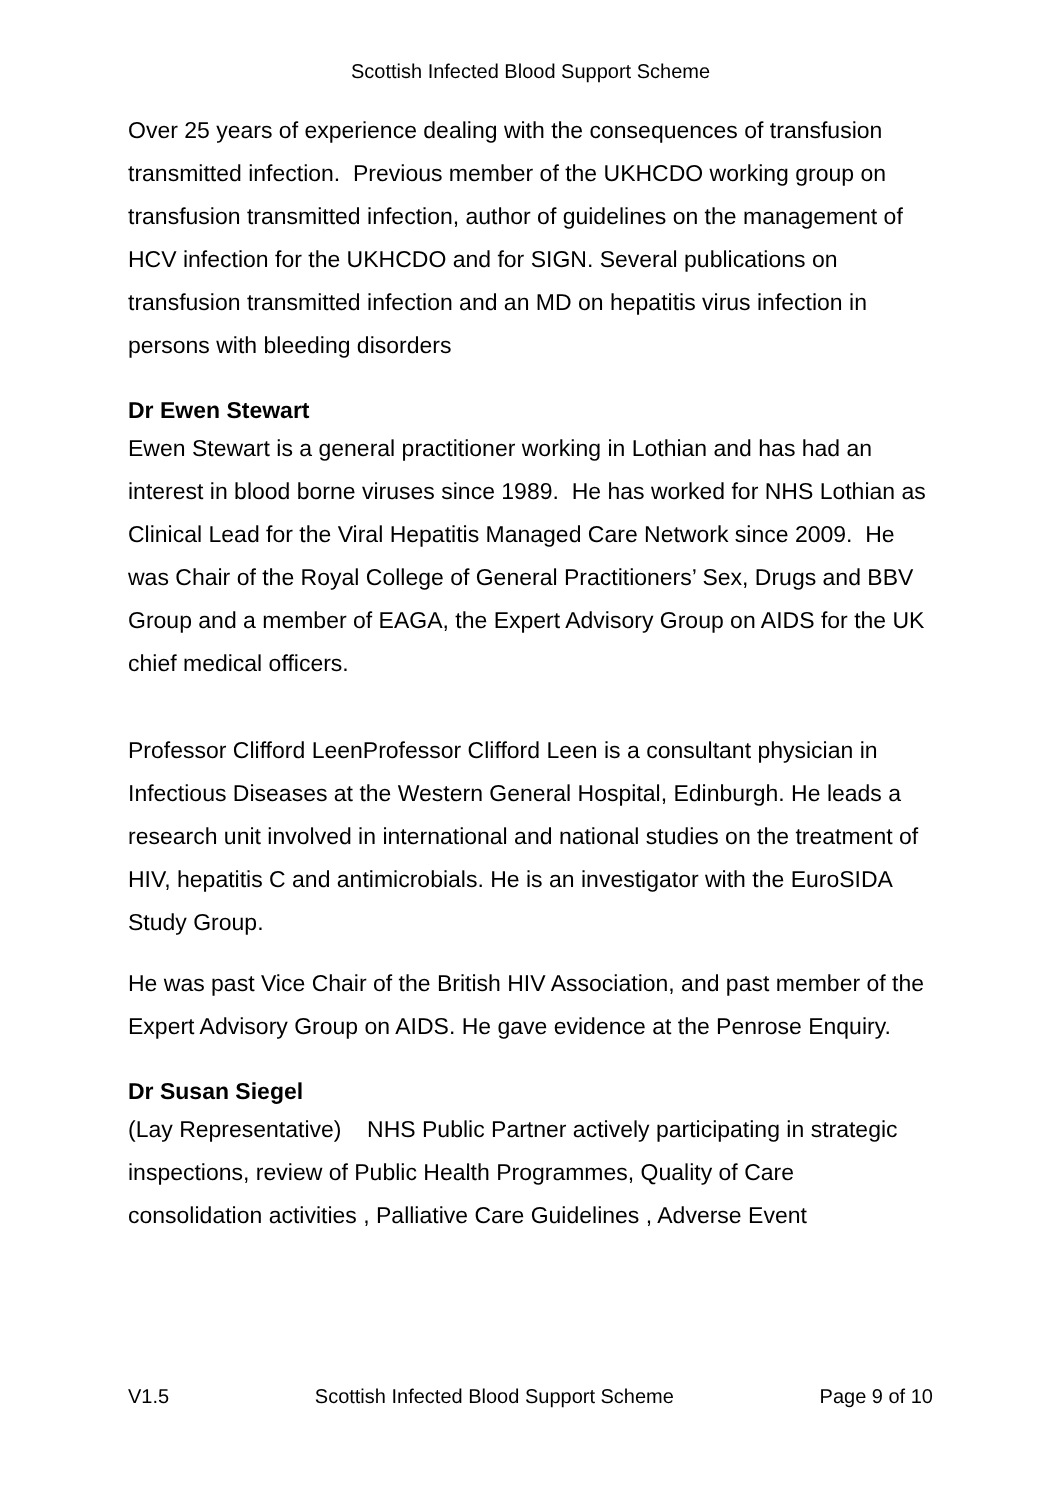Scottish Infected Blood Support Scheme
Over 25 years of experience dealing with the consequences of transfusion transmitted infection. Previous member of the UKHCDO working group on transfusion transmitted infection, author of guidelines on the management of HCV infection for the UKHCDO and for SIGN. Several publications on transfusion transmitted infection and an MD on hepatitis virus infection in persons with bleeding disorders
Dr Ewen Stewart
Ewen Stewart is a general practitioner working in Lothian and has had an interest in blood borne viruses since 1989. He has worked for NHS Lothian as Clinical Lead for the Viral Hepatitis Managed Care Network since 2009. He was Chair of the Royal College of General Practitioners’ Sex, Drugs and BBV Group and a member of EAGA, the Expert Advisory Group on AIDS for the UK chief medical officers.
Professor Clifford LeenProfessor Clifford Leen is a consultant physician in Infectious Diseases at the Western General Hospital, Edinburgh. He leads a research unit involved in international and national studies on the treatment of HIV, hepatitis C and antimicrobials. He is an investigator with the EuroSIDA Study Group.
He was past Vice Chair of the British HIV Association, and past member of the Expert Advisory Group on AIDS. He gave evidence at the Penrose Enquiry.
Dr Susan Siegel
(Lay Representative) NHS Public Partner actively participating in strategic inspections, review of Public Health Programmes, Quality of Care consolidation activities , Palliative Care Guidelines , Adverse Event
V1.5 Scottish Infected Blood Support Scheme Page 9 of 10